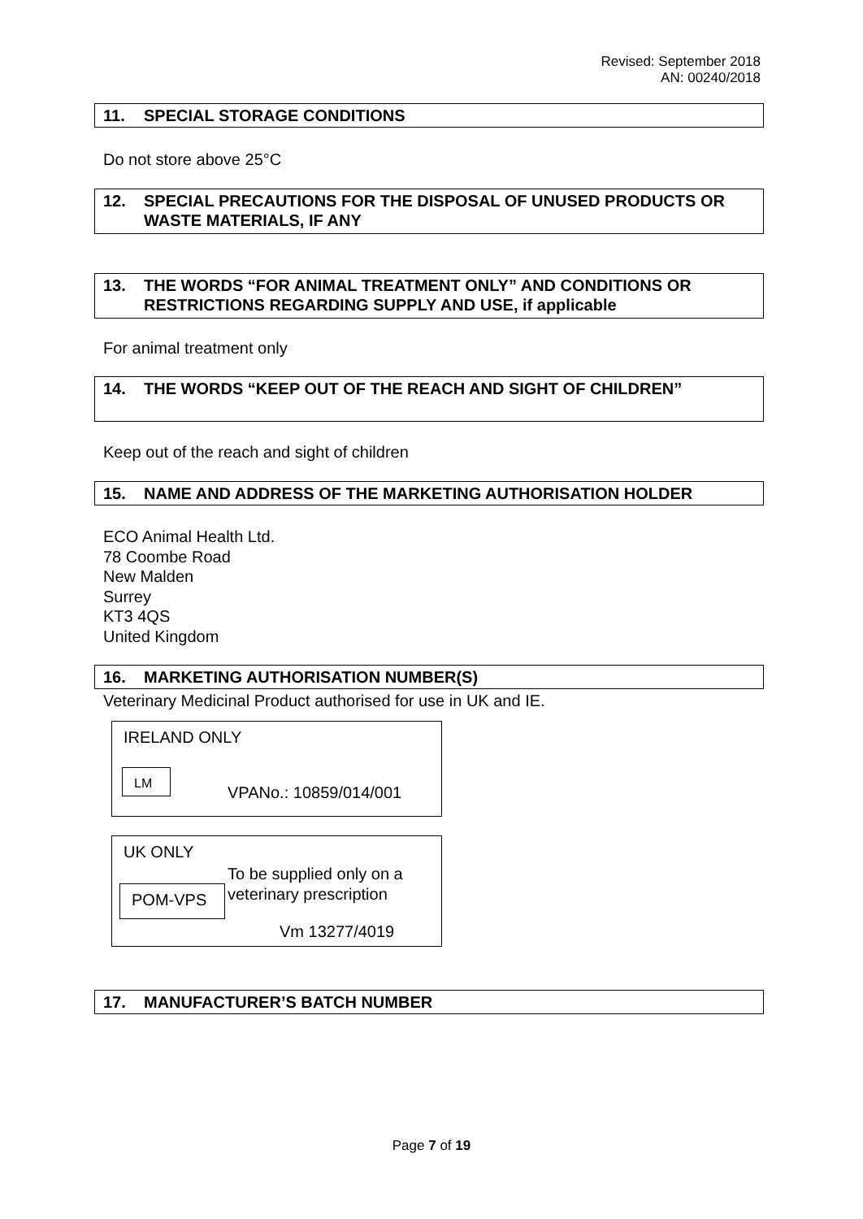Revised: September 2018
AN: 00240/2018
11. SPECIAL STORAGE CONDITIONS
Do not store above 25°C
12.
SPECIAL PRECAUTIONS FOR THE DISPOSAL OF UNUSED PRODUCTS OR WASTE MATERIALS, IF ANY
13.
THE WORDS “FOR ANIMAL TREATMENT ONLY” AND CONDITIONS OR RESTRICTIONS REGARDING SUPPLY AND USE, if applicable
For animal treatment only
14. THE WORDS “KEEP OUT OF THE REACH AND SIGHT OF CHILDREN”
Keep out of the reach and sight of children
15. NAME AND ADDRESS OF THE MARKETING AUTHORISATION HOLDER
ECO Animal Health Ltd.
78 Coombe Road
New Malden
Surrey
KT3 4QS
United Kingdom
16. MARKETING AUTHORISATION NUMBER(S)
Veterinary Medicinal Product authorised for use in UK and IE.
IRELAND ONLY
LM
VPANo.: 10859/014/001
UK ONLY
To be supplied only on a
veterinary prescription
POM-VPS
Vm 13277/4019
17. MANUFACTURER’S BATCH NUMBER
Page 7 of 19